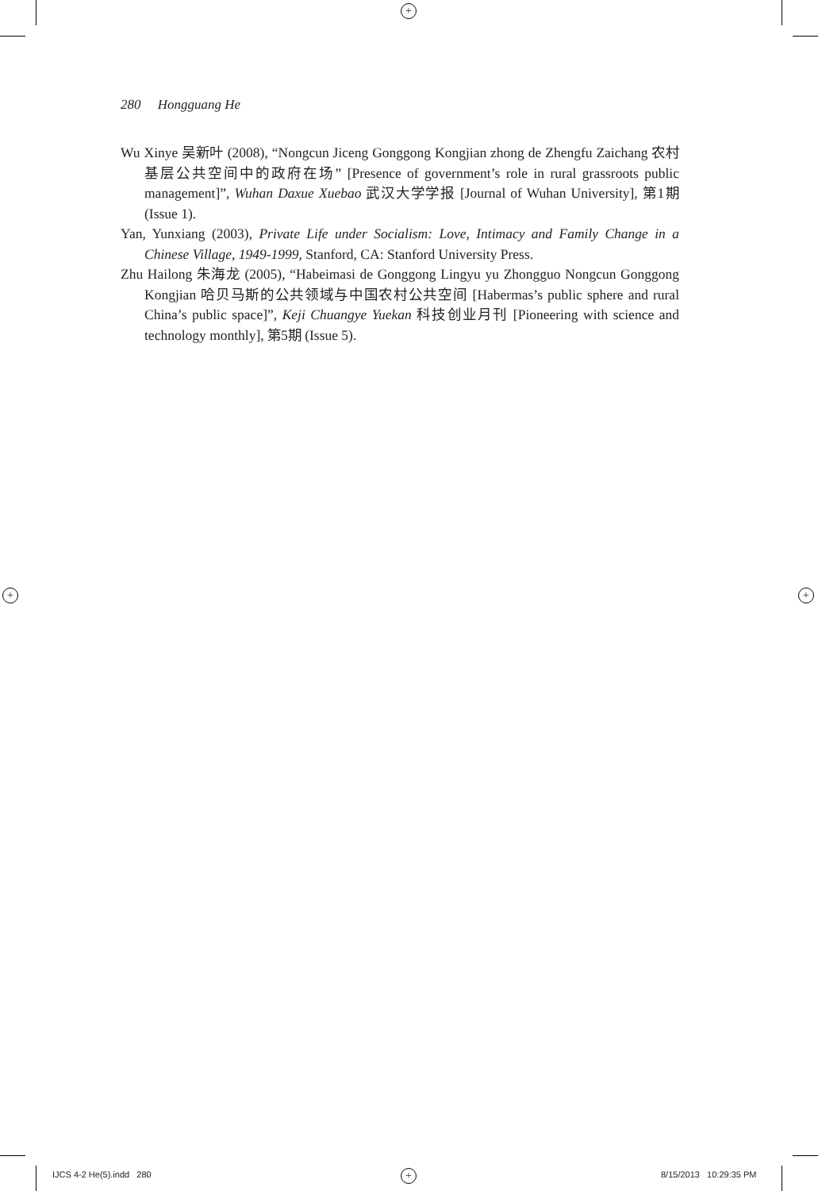+
+ +
+
280 Hongguang He
Wu Xinye 吴新叶 (2008), “Nongcun Jiceng Gonggong Kongjian zhong de Zhengfu Zaichang 农村基层公共空间中的政府在场” [Presence of government’s role in rural grassroots public management]”, Wuhan Daxue Xuebao 武汉大学学报 [Journal of Wuhan University], 第1期 (Issue 1).
Yan, Yunxiang (2003), Private Life under Socialism: Love, Intimacy and Family Change in a Chinese Village, 1949-1999, Stanford, CA: Stanford University Press.
Zhu Hailong 朱海龙 (2005), “Habeimasi de Gonggong Lingyu yu Zhongguo Nongcun Gonggong Kongjian 哈贝马斯的公共领域与中国农村公共空间 [Habermas’s public sphere and rural China’s public space]”, Keji Chuangye Yuekan 科技创业月刊 [Pioneering with science and technology monthly], 第5期 (Issue 5).
IJCS 4-2 He(5).indd 280 8/15/2013 10:29:35 PM